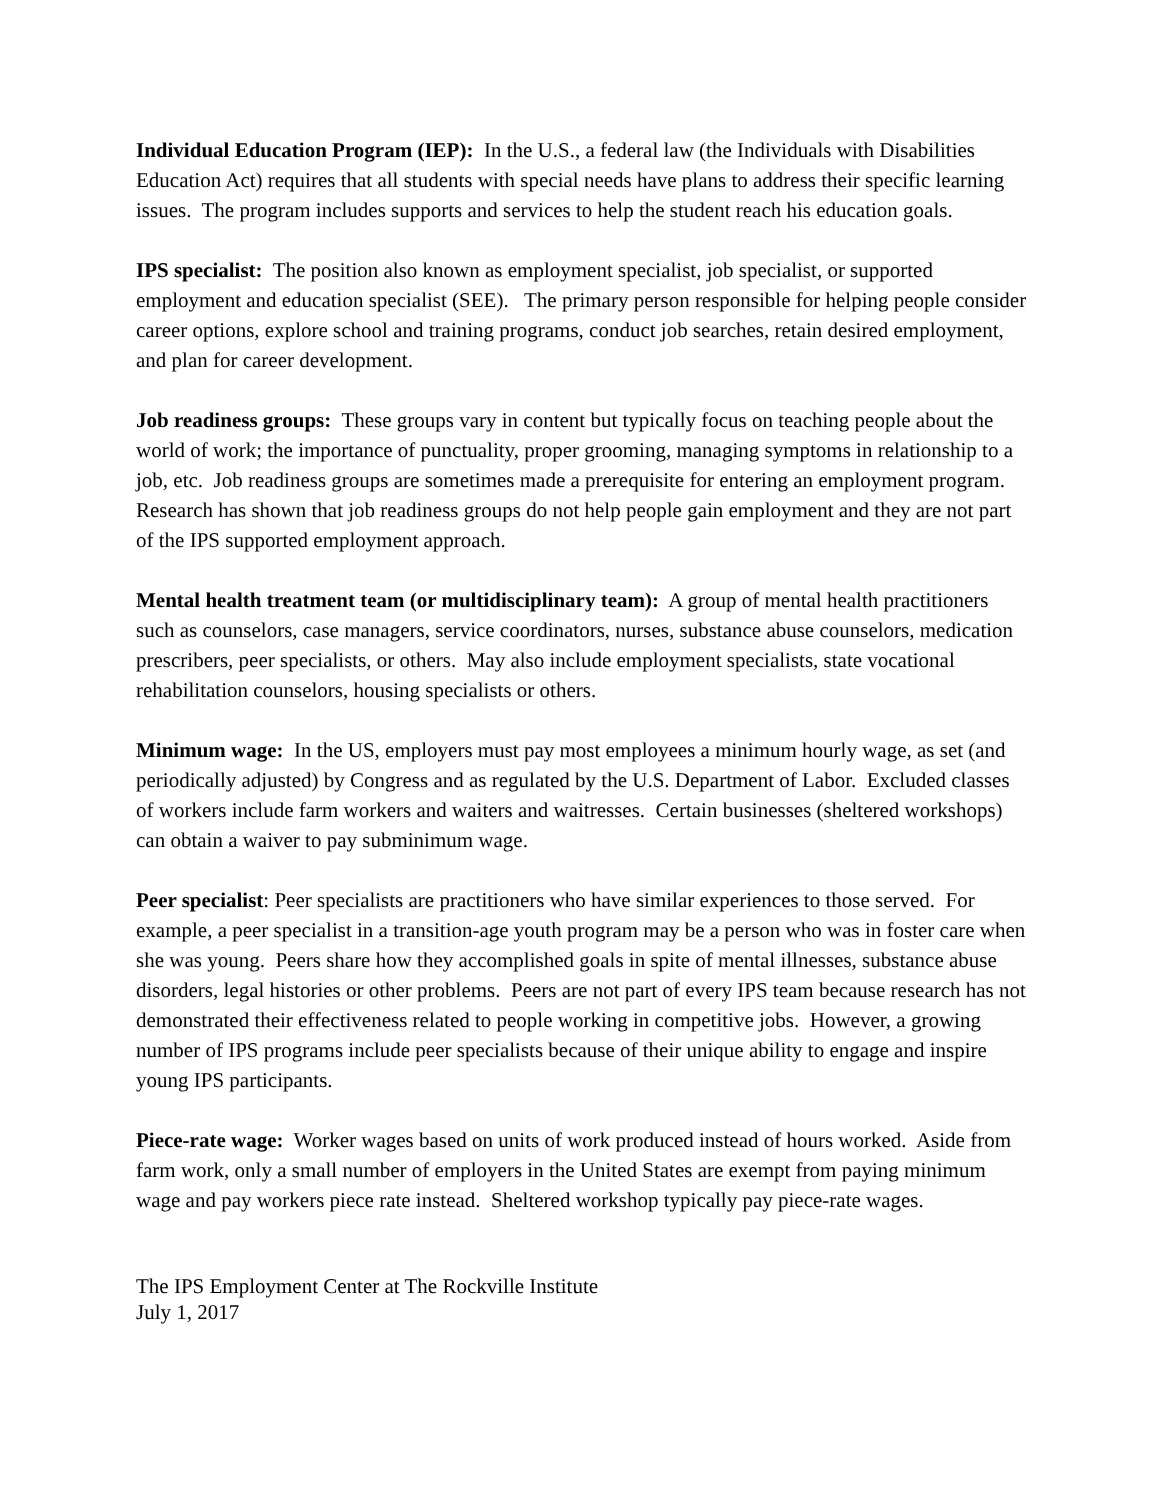Individual Education Program (IEP): In the U.S., a federal law (the Individuals with Disabilities Education Act) requires that all students with special needs have plans to address their specific learning issues. The program includes supports and services to help the student reach his education goals.
IPS specialist: The position also known as employment specialist, job specialist, or supported employment and education specialist (SEE). The primary person responsible for helping people consider career options, explore school and training programs, conduct job searches, retain desired employment, and plan for career development.
Job readiness groups: These groups vary in content but typically focus on teaching people about the world of work; the importance of punctuality, proper grooming, managing symptoms in relationship to a job, etc. Job readiness groups are sometimes made a prerequisite for entering an employment program. Research has shown that job readiness groups do not help people gain employment and they are not part of the IPS supported employment approach.
Mental health treatment team (or multidisciplinary team): A group of mental health practitioners such as counselors, case managers, service coordinators, nurses, substance abuse counselors, medication prescribers, peer specialists, or others. May also include employment specialists, state vocational rehabilitation counselors, housing specialists or others.
Minimum wage: In the US, employers must pay most employees a minimum hourly wage, as set (and periodically adjusted) by Congress and as regulated by the U.S. Department of Labor. Excluded classes of workers include farm workers and waiters and waitresses. Certain businesses (sheltered workshops) can obtain a waiver to pay subminimum wage.
Peer specialist: Peer specialists are practitioners who have similar experiences to those served. For example, a peer specialist in a transition-age youth program may be a person who was in foster care when she was young. Peers share how they accomplished goals in spite of mental illnesses, substance abuse disorders, legal histories or other problems. Peers are not part of every IPS team because research has not demonstrated their effectiveness related to people working in competitive jobs. However, a growing number of IPS programs include peer specialists because of their unique ability to engage and inspire young IPS participants.
Piece-rate wage: Worker wages based on units of work produced instead of hours worked. Aside from farm work, only a small number of employers in the United States are exempt from paying minimum wage and pay workers piece rate instead. Sheltered workshop typically pay piece-rate wages.
The IPS Employment Center at The Rockville Institute
July 1, 2017